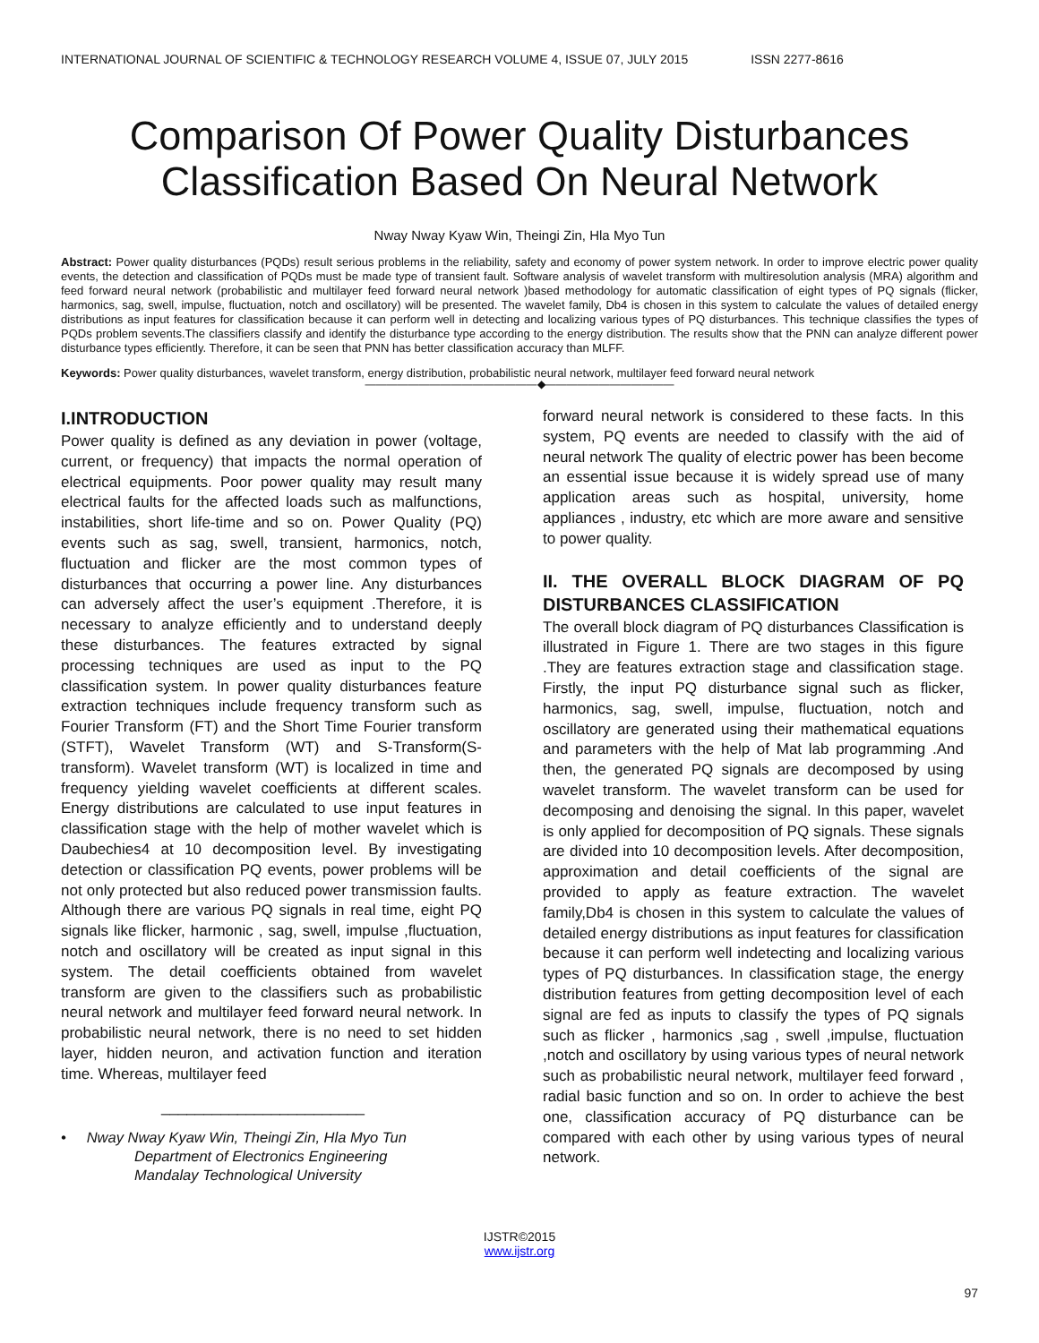INTERNATIONAL JOURNAL OF SCIENTIFIC & TECHNOLOGY RESEARCH VOLUME 4, ISSUE 07, JULY 2015 ISSN 2277-8616
Comparison Of Power Quality Disturbances Classification Based On Neural Network
Nway Nway Kyaw Win, Theingi Zin, Hla Myo Tun
Abstract: Power quality disturbances (PQDs) result serious problems in the reliability, safety and economy of power system network. In order to improve electric power quality events, the detection and classification of PQDs must be made type of transient fault. Software analysis of wavelet transform with multiresolution analysis (MRA) algorithm and feed forward neural network (probabilistic and multilayer feed forward neural network )based methodology for automatic classification of eight types of PQ signals (flicker, harmonics, sag, swell, impulse, fluctuation, notch and oscillatory) will be presented. The wavelet family, Db4 is chosen in this system to calculate the values of detailed energy distributions as input features for classification because it can perform well in detecting and localizing various types of PQ disturbances. This technique classifies the types of PQDs problem sevents.The classifiers classify and identify the disturbance type according to the energy distribution. The results show that the PNN can analyze different power disturbance types efficiently. Therefore, it can be seen that PNN has better classification accuracy than MLFF.
Keywords: Power quality disturbances, wavelet transform, energy distribution, probabilistic neural network, multilayer feed forward neural network
————————————————◆————————————
I.INTRODUCTION
Power quality is defined as any deviation in power (voltage, current, or frequency) that impacts the normal operation of electrical equipments. Poor power quality may result many electrical faults for the affected loads such as malfunctions, instabilities, short life-time and so on. Power Quality (PQ) events such as sag, swell, transient, harmonics, notch, fluctuation and flicker are the most common types of disturbances that occurring a power line. Any disturbances can adversely affect the user’s equipment .Therefore, it is necessary to analyze efficiently and to understand deeply these disturbances. The features extracted by signal processing techniques are used as input to the PQ classification system. In power quality disturbances feature extraction techniques include frequency transform such as Fourier Transform (FT) and the Short Time Fourier transform (STFT), Wavelet Transform (WT) and S-Transform(S-transform). Wavelet transform (WT) is localized in time and frequency yielding wavelet coefficients at different scales. Energy distributions are calculated to use input features in classification stage with the help of mother wavelet which is Daubechies4 at 10 decomposition level. By investigating detection or classification PQ events, power problems will be not only protected but also reduced power transmission faults. Although there are various PQ signals in real time, eight PQ signals like flicker, harmonic , sag, swell, impulse ,fluctuation, notch and oscillatory will be created as input signal in this system. The detail coefficients obtained from wavelet transform are given to the classifiers such as probabilistic neural network and multilayer feed forward neural network. In probabilistic neural network, there is no need to set hidden layer, hidden neuron, and activation function and iteration time. Whereas, multilayer feed
________________________
• Nway Nway Kyaw Win, Theingi Zin, Hla Myo Tun
Department of Electronics Engineering
Mandalay Technological University
forward neural network is considered to these facts. In this system, PQ events are needed to classify with the aid of neural network The quality of electric power has been become an essential issue because it is widely spread use of many application areas such as hospital, university, home appliances , industry, etc which are more aware and sensitive to power quality.
II. THE OVERALL BLOCK DIAGRAM OF PQ DISTURBANCES CLASSIFICATION
The overall block diagram of PQ disturbances Classification is illustrated in Figure 1. There are two stages in this figure .They are features extraction stage and classification stage. Firstly, the input PQ disturbance signal such as flicker, harmonics, sag, swell, impulse, fluctuation, notch and oscillatory are generated using their mathematical equations and parameters with the help of Mat lab programming .And then, the generated PQ signals are decomposed by using wavelet transform. The wavelet transform can be used for decomposing and denoising the signal. In this paper, wavelet is only applied for decomposition of PQ signals. These signals are divided into 10 decomposition levels. After decomposition, approximation and detail coefficients of the signal are provided to apply as feature extraction. The wavelet family,Db4 is chosen in this system to calculate the values of detailed energy distributions as input features for classification because it can perform well indetecting and localizing various types of PQ disturbances. In classification stage, the energy distribution features from getting decomposition level of each signal are fed as inputs to classify the types of PQ signals such as flicker , harmonics ,sag , swell ,impulse, fluctuation ,notch and oscillatory by using various types of neural network such as probabilistic neural network, multilayer feed forward , radial basic function and so on. In order to achieve the best one, classification accuracy of PQ disturbance can be compared with each other by using various types of neural network.
97
IJSTR©2015
www.ijstr.org